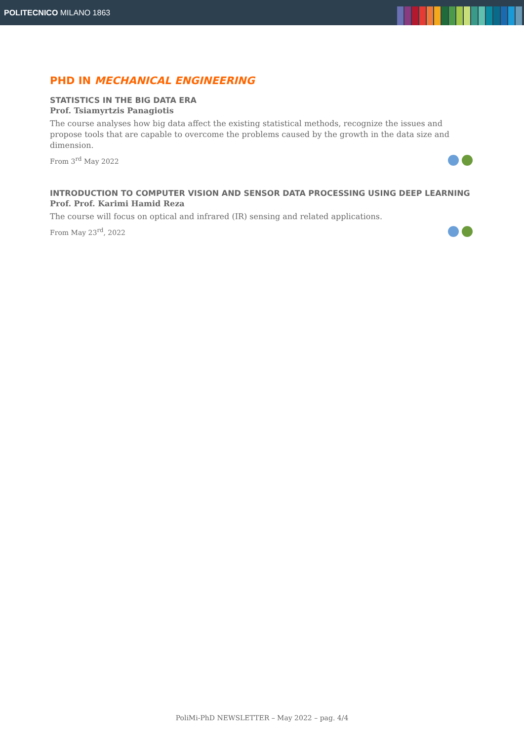POLITECNICO MILANO 1863
PHD IN MECHANICAL ENGINEERING
STATISTICS IN THE BIG DATA ERA
Prof. Tsiamyrtzis Panagiotis
The course analyses how big data affect the existing statistical methods, recognize the issues and propose tools that are capable to overcome the problems caused by the growth in the data size and dimension.
From 3<sup>rd</sup> May 2022
INTRODUCTION TO COMPUTER VISION AND SENSOR DATA PROCESSING USING DEEP LEARNING
Prof. Prof. Karimi Hamid Reza
The course will focus on optical and infrared (IR) sensing and related applications.
From May 23<sup>rd</sup>, 2022
PoliMi-PhD NEWSLETTER – May 2022 – pag. 4/4